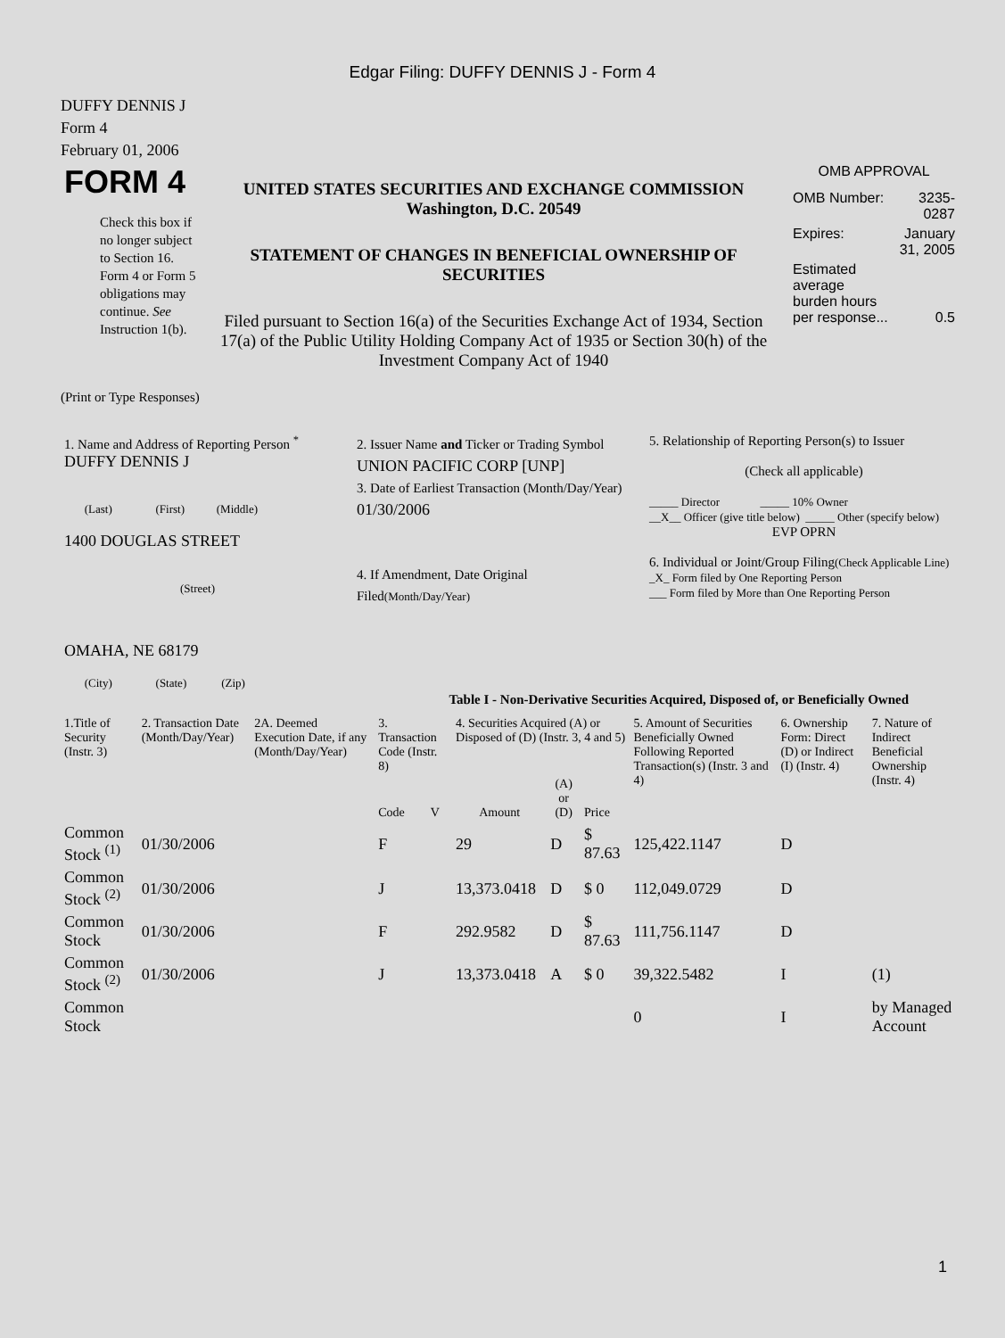Edgar Filing: DUFFY DENNIS J - Form 4
DUFFY DENNIS J
Form 4
February 01, 2006
| FORM 4 Check this box if no longer subject to Section 16. Form 4 or Form 5 obligations may continue. See Instruction 1(b). | UNITED STATES SECURITIES AND EXCHANGE COMMISSION Washington, D.C. 20549 STATEMENT OF CHANGES IN BENEFICIAL OWNERSHIP OF SECURITIES Filed pursuant to Section 16(a) of the Securities Exchange Act of 1934, Section 17(a) of the Public Utility Holding Company Act of 1935 or Section 30(h) of the Investment Company Act of 1940 | OMB APPROVAL / OMB Number: / 3235-0287 / / Expires: / January 31, 2005 / / Estimated average burden hours per response... / 0.5 / |
(Print or Type Responses)
| 1. Name and Address of Reporting Person <sup>*</sup> DUFFY DENNIS J (Last) (First) (Middle) 1400 DOUGLAS STREET (Street) OMAHA, NE 68179 (City) (State) (Zip) | 2. Issuer Name and Ticker or Trading Symbol UNION PACIFIC CORP [UNP] 3. Date of Earliest Transaction (Month/Day/Year) 01/30/2006 4. If Amendment, Date Original Filed (Month/Day/Year) | 5. Relationship of Reporting Person(s) to Issuer (Check all applicable) _____ Director _____ 10% Owner __X__ Officer (give title below) _____ Other (specify below) EVP OPRN 6. Individual or Joint/Group Filing (Check Applicable Line) _X_ Form filed by One Reporting Person ___ Form filed by More than One Reporting Person |
Table I - Non-Derivative Securities Acquired, Disposed of, or Beneficially Owned
| 1.Title of Security (Instr. 3) | 2. Transaction Date (Month/Day/Year) | 2A. Deemed Execution Date, if any (Month/Day/Year) | 3. Transaction Code (Instr. 8) | | 4. Securities Acquired (A) or Disposed of (D) (Instr. 3, 4 and 5) | | | 5. Amount of Securities Beneficially Owned Following Reported Transaction(s) (Instr. 3 and 4) | 6. Ownership Form: Direct (D) or Indirect (I) (Instr. 4) | 7. Nature of Indirect Beneficial Ownership (Instr. 4) |
| --- | --- | --- | --- | --- | --- | --- | --- | --- | --- | --- |
| | | | Code | V | Amount | (A) or (D) | Price | | | |
| Common Stock <sup>(1)</sup> | 01/30/2006 | | F | | 29 | D | $ 87.63 | 125,422.1147 | D | |
| Common Stock <sup>(2)</sup> | 01/30/2006 | | J | | 13,373.0418 | D | $ 0 | 112,049.0729 | D | |
| Common Stock | 01/30/2006 | | F | | 292.9582 | D | $ 87.63 | 111,756.1147 | D | |
| Common Stock <sup>(2)</sup> | 01/30/2006 | | J | | 13,373.0418 | A | $ 0 | 39,322.5482 | I | (1) |
| Common Stock | | | | | | | | 0 | I | by Managed Account |
1